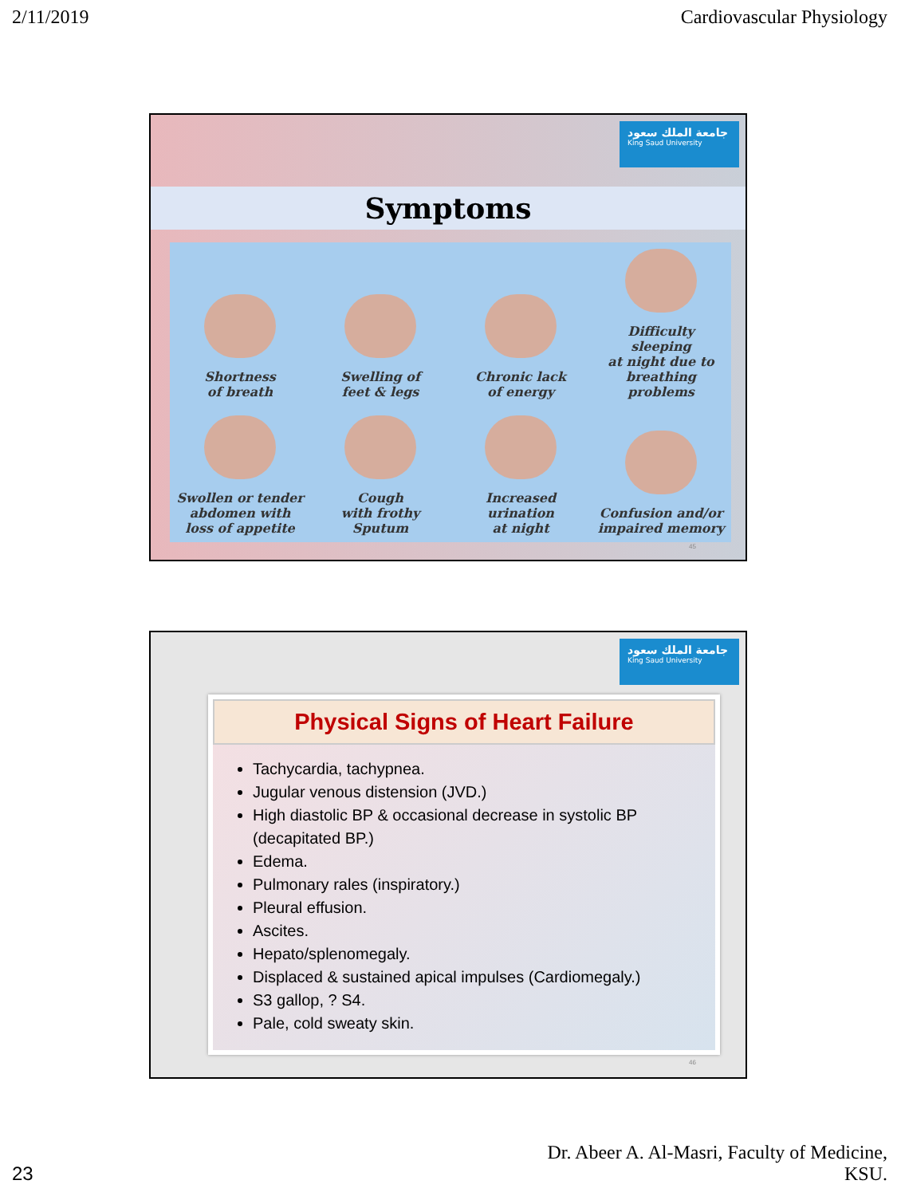2/11/2019 Cardiovascular Physiology
جامعة الملك سعود
King Saud University
Symptoms
Shortness
of breath
Swelling of
feet & legs
Chronic lack
of energy
Difficulty sleeping
at night due to
breathing problems
Swollen or tender
abdomen with
loss of appetite
Cough
with frothy
Sputum
Increased
urination
at night
Confusion and/or
impaired memory
45
جامعة الملك سعود
King Saud University
Physical Signs of Heart Failure
Tachycardia, tachypnea.
Jugular venous distension (JVD.)
High diastolic BP & occasional decrease in systolic BP (decapitated BP.)
Edema.
Pulmonary rales (inspiratory.)
Pleural effusion.
Ascites.
Hepato/splenomegaly.
Displaced & sustained apical impulses (Cardiomegaly.)
S3 gallop, ? S4.
Pale, cold sweaty skin.
46
23 Dr. Abeer A. Al-Masri, Faculty of Medicine,
KSU.